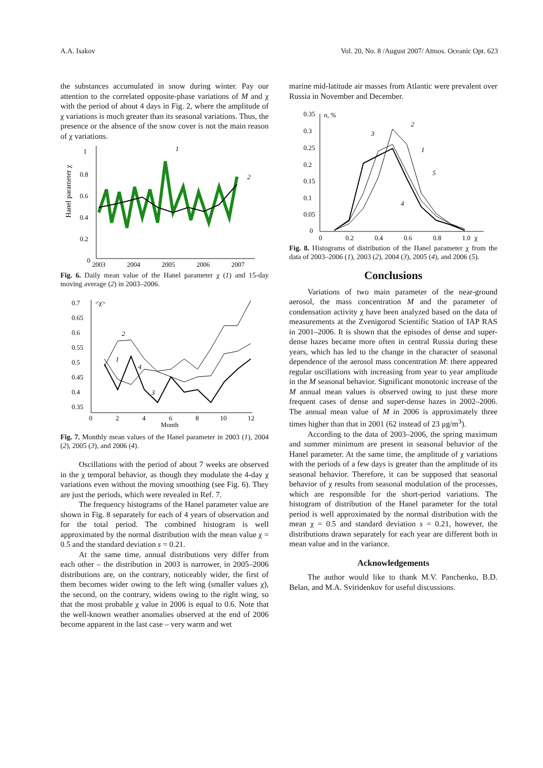A.A. Isakov Vol. 20, No. 8 /August 2007/ Atmos. Oceanic Opt. 623
the substances accumulated in snow during winter. Pay our attention to the correlated opposite-phase variations of M and χ with the period of about 4 days in Fig. 2, where the amplitude of χ variations is much greater than its seasonal variations. Thus, the presence or the absence of the snow cover is not the main reason of χ variations.
Hanel parameter χ
1
0.8
0.6
0.4
0.2
0
2003
2004
2005
2006
2007
1
2
Fig. 6. Daily mean value of the Hanel parameter χ (1) and 15-day moving average (2) in 2003–2006.
0.7
0.65
0.6
0.55
0.5
0.45
0.4
0.35
<χ>
0
2
4
6
8
10
12
Month
2
1
4
3
Fig. 7. Monthly mean values of the Hanel parameter in 2003 (1), 2004 (2), 2005 (3), and 2006 (4).
Oscillations with the period of about 7 weeks are observed in the χ temporal behavior, as though they modulate the 4-day χ variations even without the moving smoothing (see Fig. 6). They are just the periods, which were revealed in Ref. 7.
The frequency histograms of the Hanel parameter value are shown in Fig. 8 separately for each of 4 years of observation and for the total period. The combined histogram is well approximated by the normal distribution with the mean value χ = 0.5 and the standard deviation s = 0.21.
At the same time, annual distributions very differ from each other – the distribution in 2003 is narrower, in 2005–2006 distributions are, on the contrary, noticeably wider, the first of them becomes wider owing to the left wing (smaller values χ), the second, on the contrary, widens owing to the right wing, so that the most probable χ value in 2006 is equal to 0.6. Note that the well-known weather anomalies observed at the end of 2006 become apparent in the last case – very warm and wet
marine mid-latitude air masses from Atlantic were prevalent over Russia in November and December.
0.35
n, %
0.3
0.25
0.2
0.15
0.1
0.05
0
0
0.2
0.4
0.6
0.8
1.0
χ
2
3
1
5
4
Fig. 8. Histograms of distribution of the Hanel parameter χ from the data of 2003–2006 (1), 2003 (2), 2004 (3), 2005 (4), and 2006 (5).
Conclusions
Variations of two main parameter of the near-ground aerosol, the mass concentration M and the parameter of condensation activity χ have been analyzed based on the data of measurements at the Zvenigorod Scientific Station of IAP RAS in 2001–2006. It is shown that the episodes of dense and super-dense hazes became more often in central Russia during these years, which has led to the change in the character of seasonal dependence of the aerosol mass concentration M: there appeared regular oscillations with increasing from year to year amplitude in the M seasonal behavior. Significant monotonic increase of the M annual mean values is observed owing to just these more frequent cases of dense and super-dense hazes in 2002–2006. The annual mean value of M in 2006 is approximately three times higher than that in 2001 (62 instead of 23 μg/m<sup>3</sup>).
According to the data of 2003–2006, the spring maximum and summer minimum are present in seasonal behavior of the Hanel parameter. At the same time, the amplitude of χ variations with the periods of a few days is greater than the amplitude of its seasonal behavior. Therefore, it can be supposed that seasonal behavior of χ results from seasonal modulation of the processes, which are responsible for the short-period variations. The histogram of distribution of the Hanel parameter for the total period is well approximated by the normal distribution with the mean χ = 0.5 and standard deviation s = 0.21, however, the distributions drawn separately for each year are different both in mean value and in the variance.
Acknowledgements
The author would like to thank M.V. Panchenko, B.D. Belan, and M.A. Sviridenkov for useful discussions.